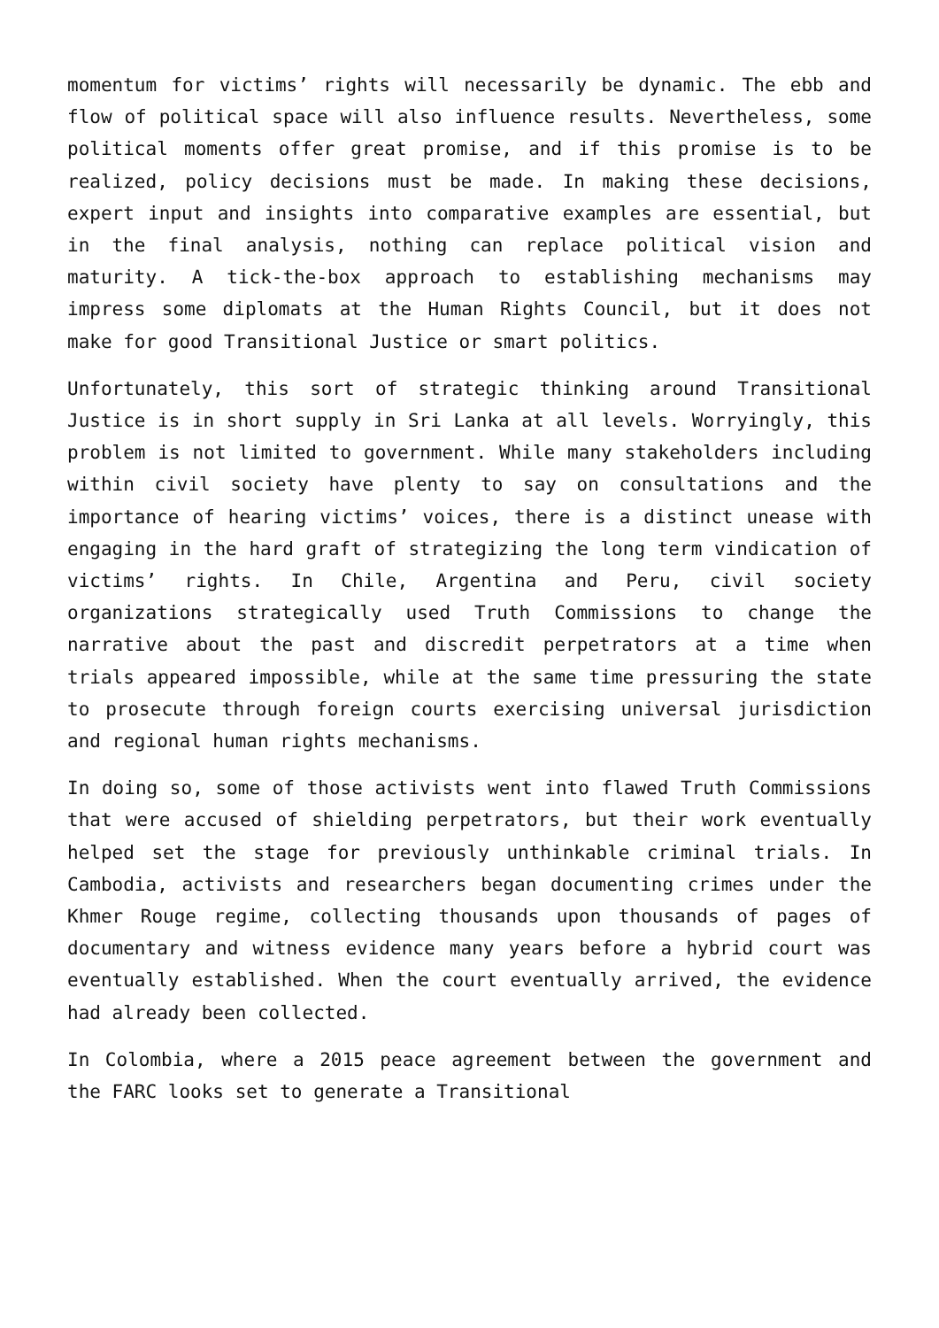momentum for victims’ rights will necessarily be dynamic. The ebb and flow of political space will also influence results. Nevertheless, some political moments offer great promise, and if this promise is to be realized, policy decisions must be made. In making these decisions, expert input and insights into comparative examples are essential, but in the final analysis, nothing can replace political vision and maturity. A tick-the-box approach to establishing mechanisms may impress some diplomats at the Human Rights Council, but it does not make for good Transitional Justice or smart politics.
Unfortunately, this sort of strategic thinking around Transitional Justice is in short supply in Sri Lanka at all levels. Worryingly, this problem is not limited to government. While many stakeholders including within civil society have plenty to say on consultations and the importance of hearing victims’ voices, there is a distinct unease with engaging in the hard graft of strategizing the long term vindication of victims’ rights. In Chile, Argentina and Peru, civil society organizations strategically used Truth Commissions to change the narrative about the past and discredit perpetrators at a time when trials appeared impossible, while at the same time pressuring the state to prosecute through foreign courts exercising universal jurisdiction and regional human rights mechanisms.
In doing so, some of those activists went into flawed Truth Commissions that were accused of shielding perpetrators, but their work eventually helped set the stage for previously unthinkable criminal trials. In Cambodia, activists and researchers began documenting crimes under the Khmer Rouge regime, collecting thousands upon thousands of pages of documentary and witness evidence many years before a hybrid court was eventually established. When the court eventually arrived, the evidence had already been collected.
In Colombia, where a 2015 peace agreement between the government and the FARC looks set to generate a Transitional